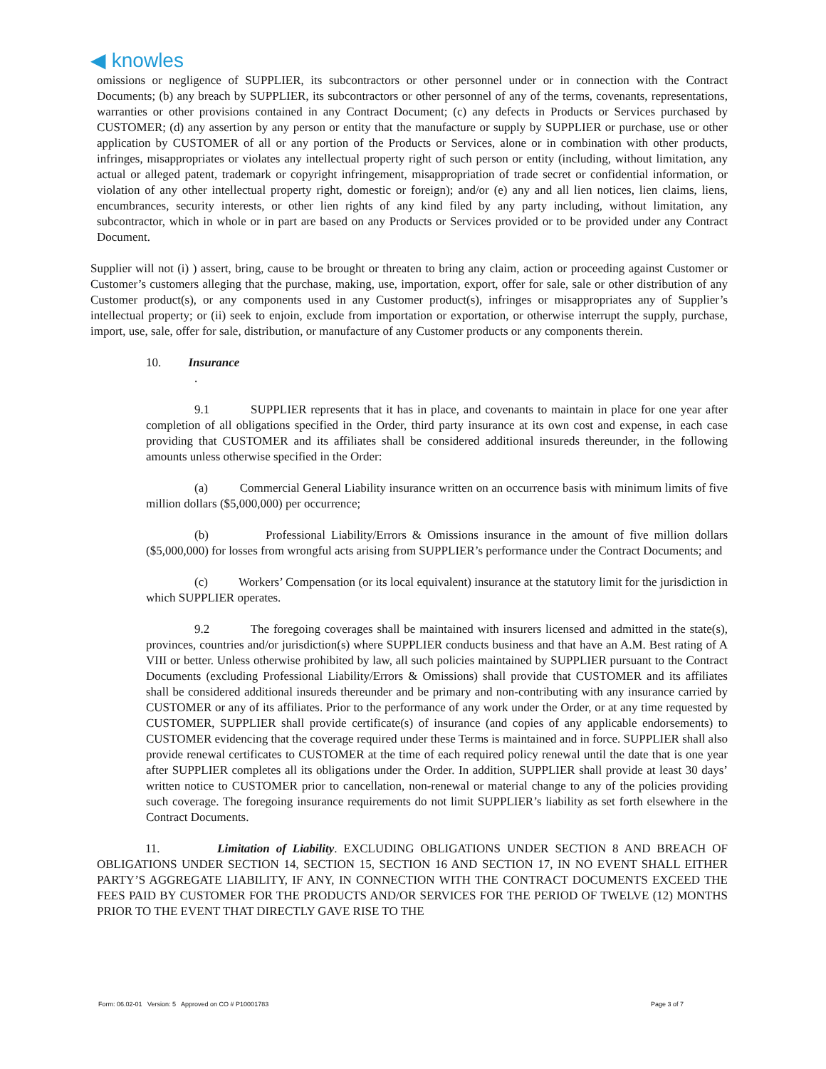◀ knowles
omissions or negligence of SUPPLIER, its subcontractors or other personnel under or in connection with the Contract Documents; (b) any breach by SUPPLIER, its subcontractors or other personnel of any of the terms, covenants, representations, warranties or other provisions contained in any Contract Document; (c) any defects in Products or Services purchased by CUSTOMER; (d) any assertion by any person or entity that the manufacture or supply by SUPPLIER or purchase, use or other application by CUSTOMER of all or any portion of the Products or Services, alone or in combination with other products, infringes, misappropriates or violates any intellectual property right of such person or entity (including, without limitation, any actual or alleged patent, trademark or copyright infringement, misappropriation of trade secret or confidential information, or violation of any other intellectual property right, domestic or foreign); and/or (e) any and all lien notices, lien claims, liens, encumbrances, security interests, or other lien rights of any kind filed by any party including, without limitation, any subcontractor, which in whole or in part are based on any Products or Services provided or to be provided under any Contract Document.
Supplier will not (i) ) assert, bring, cause to be brought or threaten to bring any claim, action or proceeding against Customer or Customer’s customers alleging that the purchase, making, use, importation, export, offer for sale, sale or other distribution of any Customer product(s), or any components used in any Customer product(s), infringes or misappropriates any of Supplier’s intellectual property; or (ii) seek to enjoin, exclude from importation or exportation, or otherwise interrupt the supply, purchase, import, use, sale, offer for sale, distribution, or manufacture of any Customer products or any components therein.
10. Insurance
.
9.1 SUPPLIER represents that it has in place, and covenants to maintain in place for one year after completion of all obligations specified in the Order, third party insurance at its own cost and expense, in each case providing that CUSTOMER and its affiliates shall be considered additional insureds thereunder, in the following amounts unless otherwise specified in the Order:
(a) Commercial General Liability insurance written on an occurrence basis with minimum limits of five million dollars ($5,000,000) per occurrence;
(b) Professional Liability/Errors & Omissions insurance in the amount of five million dollars ($5,000,000) for losses from wrongful acts arising from SUPPLIER’s performance under the Contract Documents; and
(c) Workers’ Compensation (or its local equivalent) insurance at the statutory limit for the jurisdiction in which SUPPLIER operates.
9.2 The foregoing coverages shall be maintained with insurers licensed and admitted in the state(s), provinces, countries and/or jurisdiction(s) where SUPPLIER conducts business and that have an A.M. Best rating of A VIII or better. Unless otherwise prohibited by law, all such policies maintained by SUPPLIER pursuant to the Contract Documents (excluding Professional Liability/Errors & Omissions) shall provide that CUSTOMER and its affiliates shall be considered additional insureds thereunder and be primary and non-contributing with any insurance carried by CUSTOMER or any of its affiliates. Prior to the performance of any work under the Order, or at any time requested by CUSTOMER, SUPPLIER shall provide certificate(s) of insurance (and copies of any applicable endorsements) to CUSTOMER evidencing that the coverage required under these Terms is maintained and in force. SUPPLIER shall also provide renewal certificates to CUSTOMER at the time of each required policy renewal until the date that is one year after SUPPLIER completes all its obligations under the Order. In addition, SUPPLIER shall provide at least 30 days’ written notice to CUSTOMER prior to cancellation, non-renewal or material change to any of the policies providing such coverage. The foregoing insurance requirements do not limit SUPPLIER’s liability as set forth elsewhere in the Contract Documents.
11. Limitation of Liability. EXCLUDING OBLIGATIONS UNDER SECTION 8 AND BREACH OF OBLIGATIONS UNDER SECTION 14, SECTION 15, SECTION 16 AND SECTION 17, IN NO EVENT SHALL EITHER PARTY’S AGGREGATE LIABILITY, IF ANY, IN CONNECTION WITH THE CONTRACT DOCUMENTS EXCEED THE FEES PAID BY CUSTOMER FOR THE PRODUCTS AND/OR SERVICES FOR THE PERIOD OF TWELVE (12) MONTHS PRIOR TO THE EVENT THAT DIRECTLY GAVE RISE TO THE
Form: 06.02-01 Version: 5 Approved on CO # P10001783 Page 3 of 7